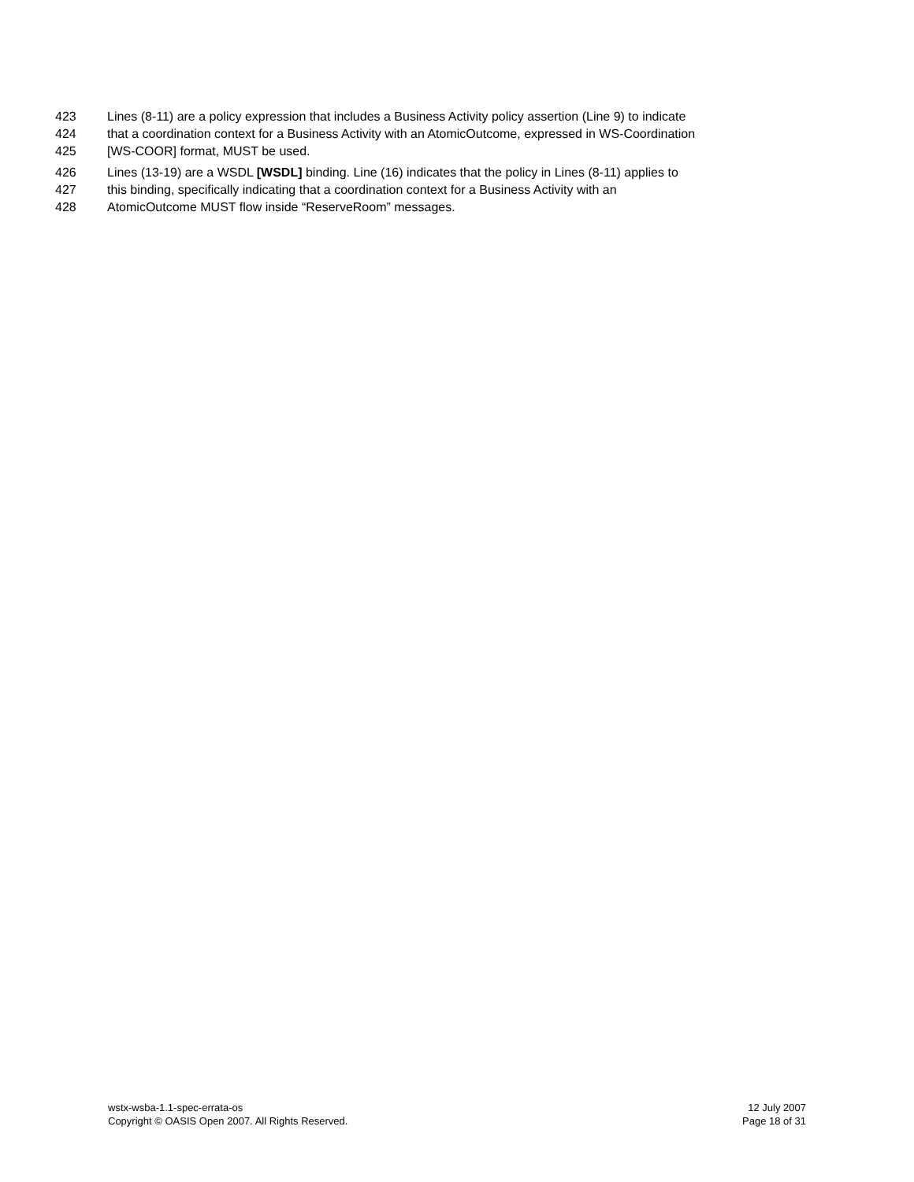423 Lines (8-11) are a policy expression that includes a Business Activity policy assertion (Line 9) to indicate
424 that a coordination context for a Business Activity with an AtomicOutcome, expressed in WS-Coordination
425 [WS-COOR] format, MUST be used.
426 Lines (13-19) are a WSDL [WSDL] binding. Line (16) indicates that the policy in Lines (8-11) applies to
427 this binding, specifically indicating that a coordination context for a Business Activity with an
428 AtomicOutcome MUST flow inside “ReserveRoom” messages.
wstx-wsba-1.1-spec-errata-os 12 July 2007
Copyright © OASIS Open 2007. All Rights Reserved. Page 18 of 31